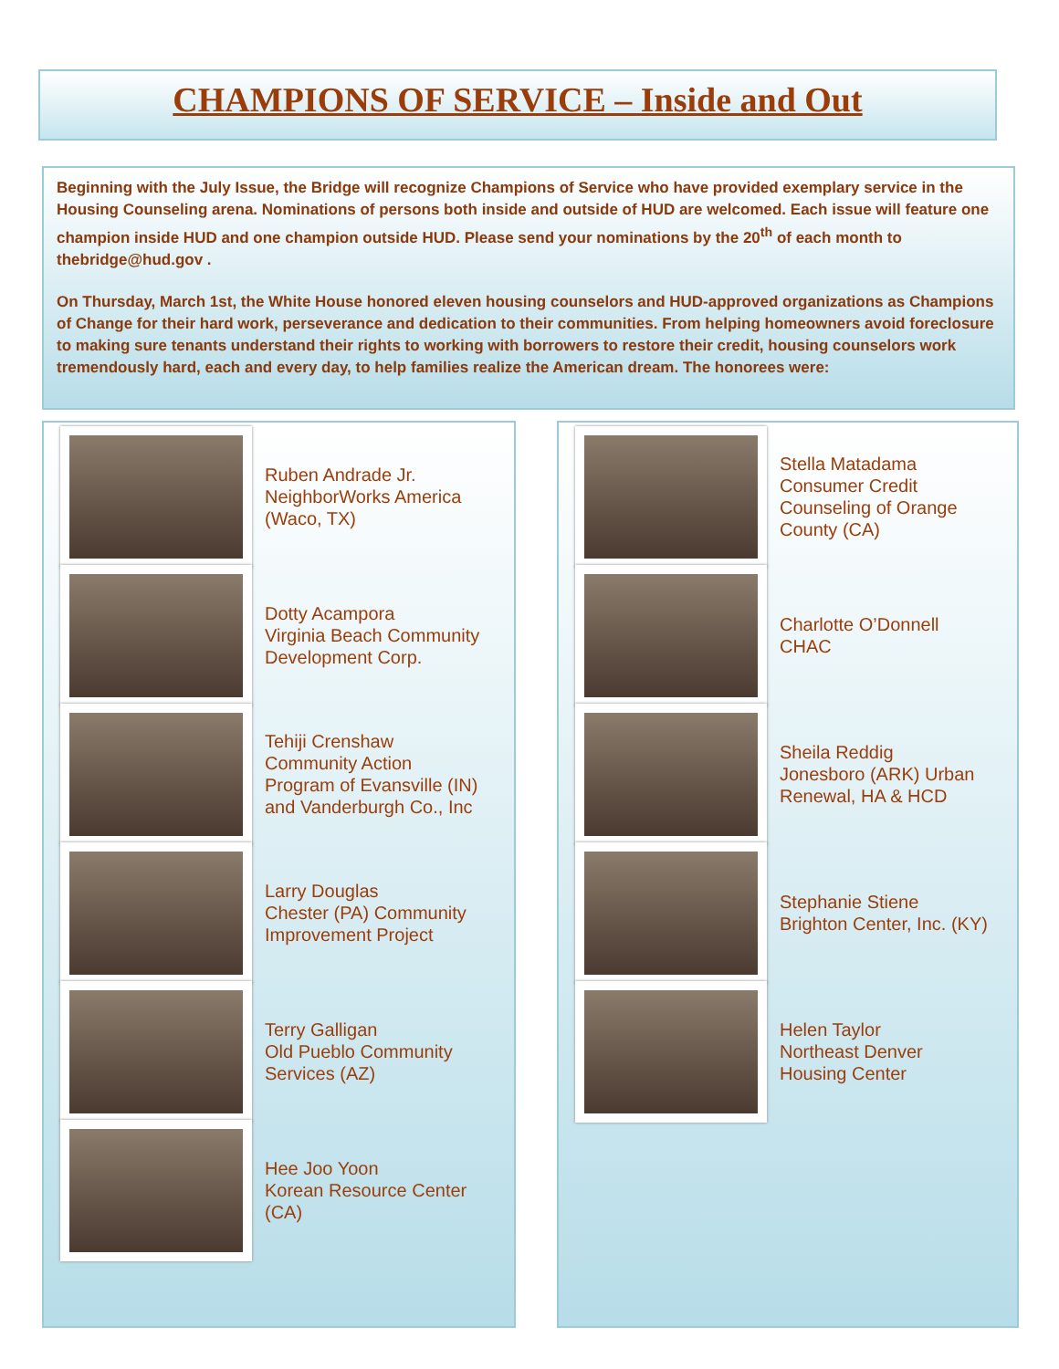CHAMPIONS OF SERVICE – Inside and Out
Beginning with the July Issue, the Bridge will recognize Champions of Service who have provided exemplary service in the Housing Counseling arena. Nominations of persons both inside and outside of HUD are welcomed. Each issue will feature one champion inside HUD and one champion outside HUD. Please send your nominations by the 20<sup>th</sup> of each month to thebridge@hud.gov .
On Thursday, March 1st, the White House honored eleven housing counselors and HUD-approved organizations as Champions of Change for their hard work, perseverance and dedication to their communities. From helping homeowners avoid foreclosure to making sure tenants understand their rights to working with borrowers to restore their credit, housing counselors work tremendously hard, each and every day, to help families realize the American dream. The honorees were:
Ruben Andrade Jr.
NeighborWorks America
(Waco, TX)
Dotty Acampora
Virginia Beach Community
Development Corp.
Tehiji Crenshaw
Community Action
Program of Evansville (IN)
and Vanderburgh Co., Inc
Larry Douglas
Chester (PA) Community
Improvement Project
Terry Galligan
Old Pueblo Community
Services (AZ)
Hee Joo Yoon
Korean Resource Center
(CA)
Stella Matadama
Consumer Credit
Counseling of Orange
County (CA)
Charlotte O’Donnell
CHAC
Sheila Reddig
Jonesboro (ARK) Urban
Renewal, HA & HCD
Stephanie Stiene
Brighton Center, Inc. (KY)
Helen Taylor
Northeast Denver
Housing Center